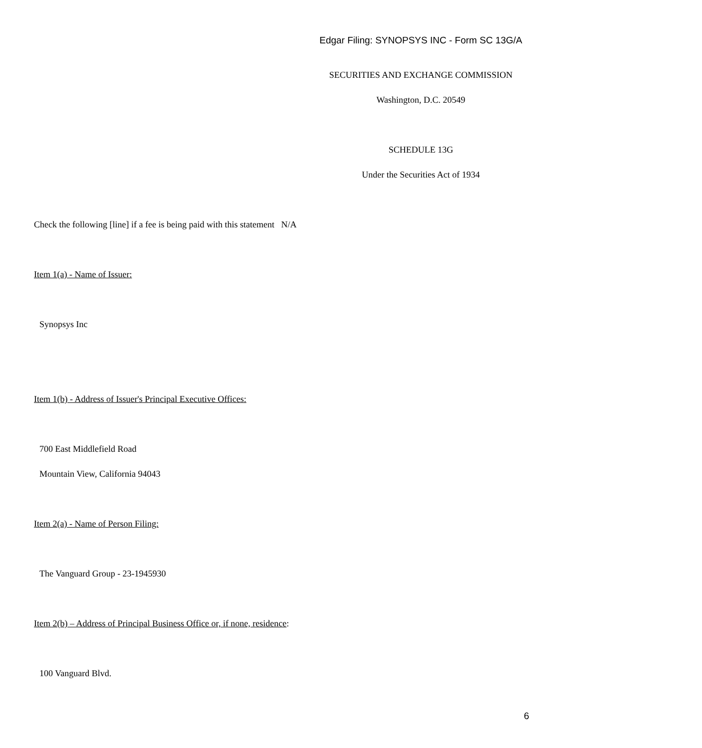Edgar Filing: SYNOPSYS INC - Form SC 13G/A
SECURITIES AND EXCHANGE COMMISSION
Washington, D.C. 20549
SCHEDULE 13G
Under the Securities Act of 1934
Check the following [line] if a fee is being paid with this statement N/A
Item 1(a) - Name of Issuer:
Synopsys Inc
Item 1(b) - Address of Issuer's Principal Executive Offices:
700 East Middlefield Road
Mountain View, California 94043
Item 2(a) - Name of Person Filing:
The Vanguard Group - 23-1945930
Item 2(b) – Address of Principal Business Office or, if none, residence:
100 Vanguard Blvd.
6